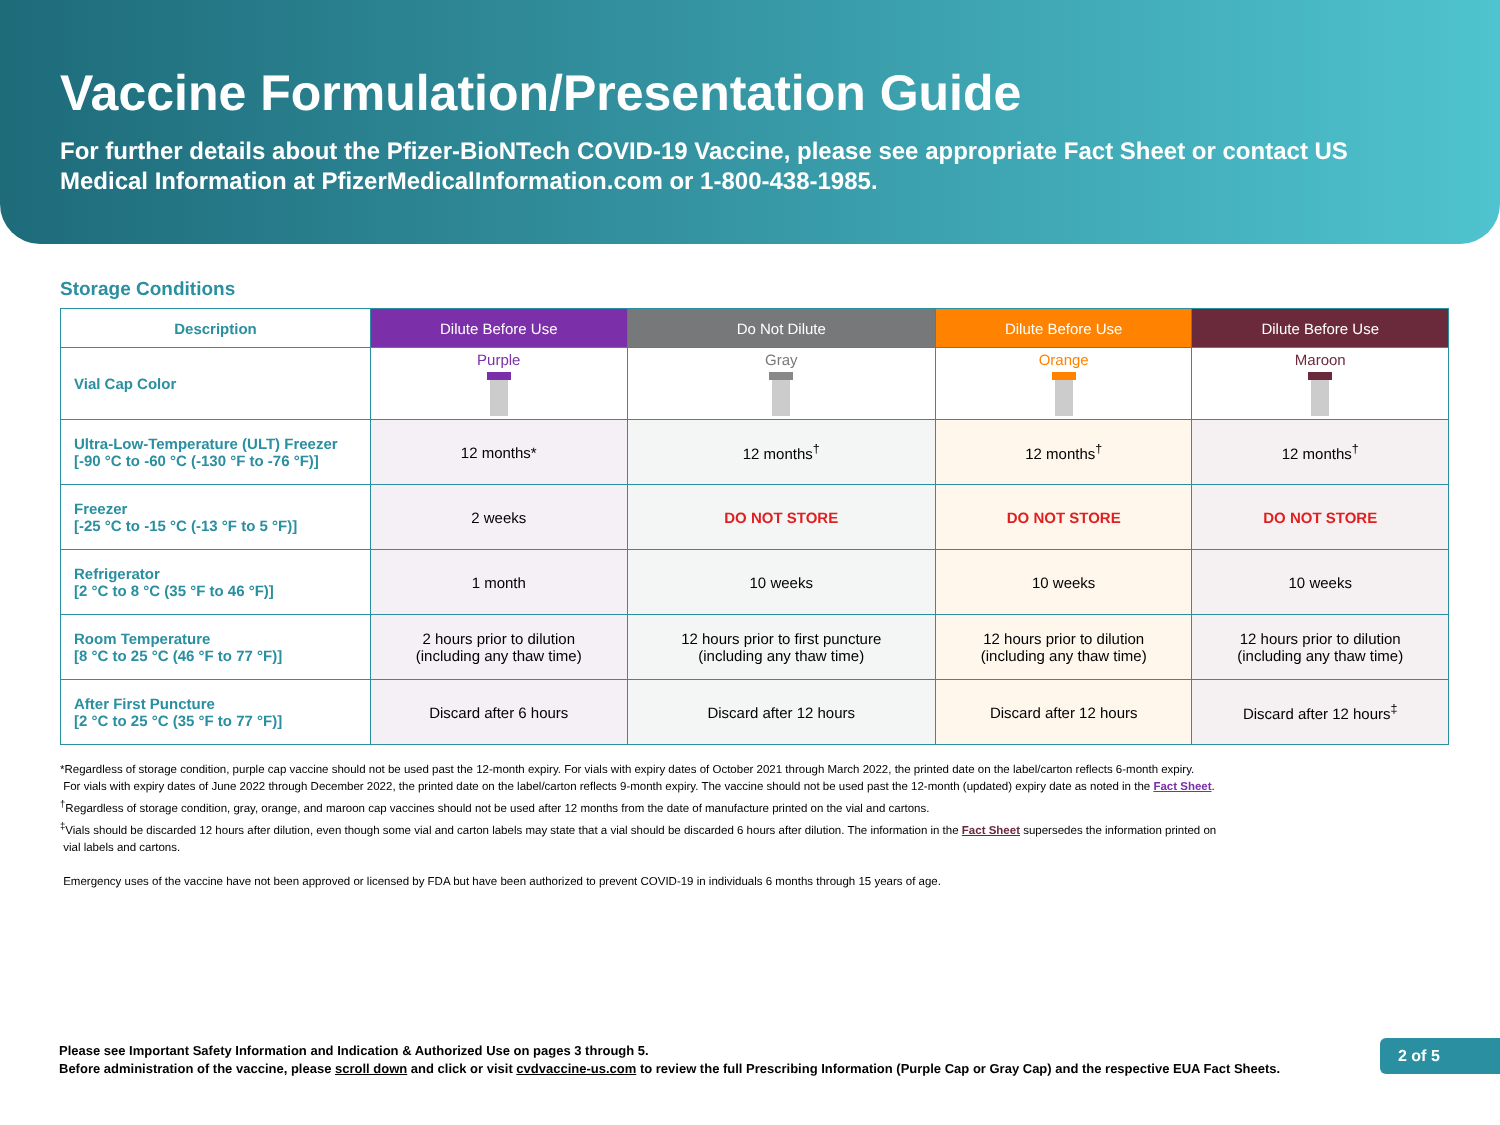Vaccine Formulation/Presentation Guide
For further details about the Pfizer-BioNTech COVID-19 Vaccine, please see appropriate Fact Sheet or contact US Medical Information at PfizerMedicalInformation.com or 1-800-438-1985.
Storage Conditions
| Description | Dilute Before Use | Do Not Dilute | Dilute Before Use | Dilute Before Use |
| --- | --- | --- | --- | --- |
| Vial Cap Color | Purple | Gray | Orange | Maroon |
| Ultra-Low-Temperature (ULT) Freezer [-90 °C to -60 °C (-130 °F to -76 °F)] | 12 months* | 12 months<sup>†</sup> | 12 months<sup>†</sup> | 12 months<sup>†</sup> |
| Freezer [-25 °C to -15 °C (-13 °F to 5 °F)] | 2 weeks | DO NOT STORE | DO NOT STORE | DO NOT STORE |
| Refrigerator [2 °C to 8 °C (35 °F to 46 °F)] | 1 month | 10 weeks | 10 weeks | 10 weeks |
| Room Temperature [8 °C to 25 °C (46 °F to 77 °F)] | 2 hours prior to dilution (including any thaw time) | 12 hours prior to first puncture (including any thaw time) | 12 hours prior to dilution (including any thaw time) | 12 hours prior to dilution (including any thaw time) |
| After First Puncture [2 °C to 25 °C (35 °F to 77 °F)] | Discard after 6 hours | Discard after 12 hours | Discard after 12 hours | Discard after 12 hours<sup>‡</sup> |
*Regardless of storage condition, purple cap vaccine should not be used past the 12-month expiry. For vials with expiry dates of October 2021 through March 2022, the printed date on the label/carton reflects 6-month expiry.
For vials with expiry dates of June 2022 through December 2022, the printed date on the label/carton reflects 9-month expiry. The vaccine should not be used past the 12-month (updated) expiry date as noted in the Fact Sheet.
<sup>†</sup> Regardless of storage condition, gray, orange, and maroon cap vaccines should not be used after 12 months from the date of manufacture printed on the vial and cartons.
<sup>‡</sup> Vials should be discarded 12 hours after dilution, even though some vial and carton labels may state that a vial should be discarded 6 hours after dilution. The information in the Fact Sheet supersedes the information printed on
vial labels and cartons.
Emergency uses of the vaccine have not been approved or licensed by FDA but have been authorized to prevent COVID-19 in individuals 6 months through 15 years of age.
Please see Important Safety Information and Indication & Authorized Use on pages 3 through 5.
Before administration of the vaccine, please scroll down and click or visit cvdvaccine-us.com to review the full Prescribing Information (Purple Cap or Gray Cap) and the respective EUA Fact Sheets.
2 of 5